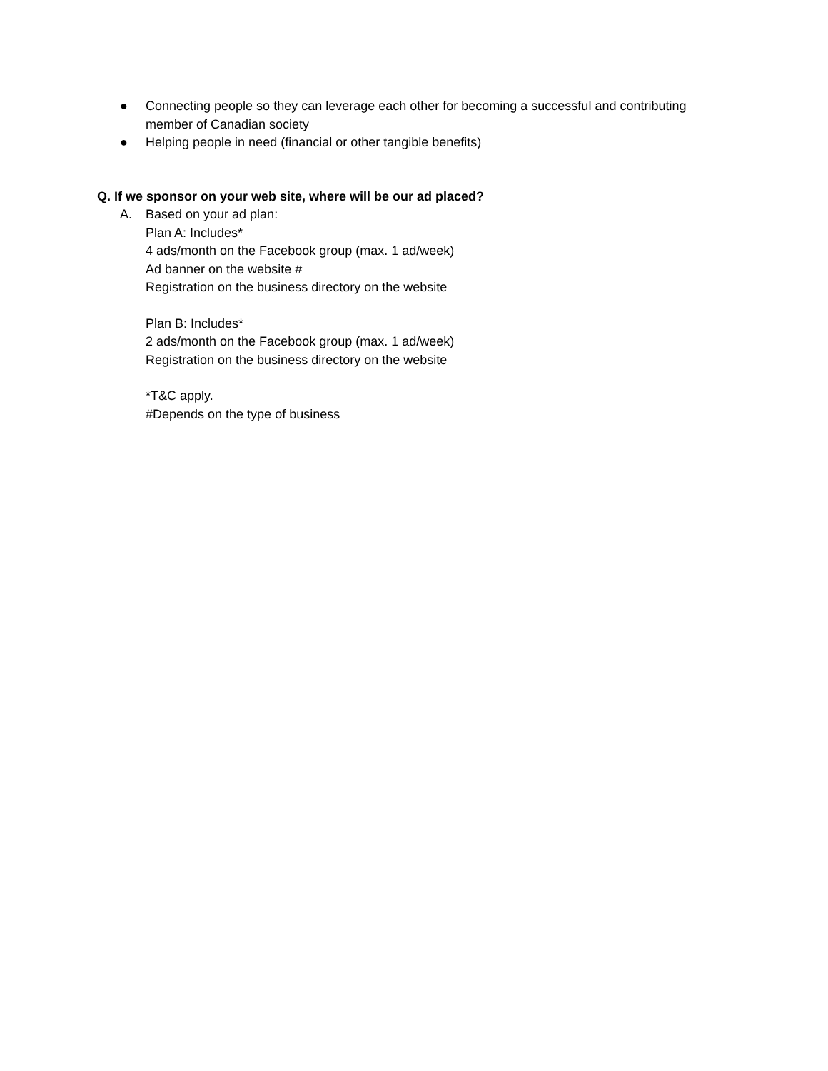● Connecting people so they can leverage each other for becoming a successful and contributing member of Canadian society
● Helping people in need (financial or other tangible benefits)
Q. If we sponsor on your web site, where will be our ad placed?
A. Based on your ad plan:
Plan A: Includes*
4 ads/month on the Facebook group (max. 1 ad/week)
Ad banner on the website #
Registration on the business directory on the website
Plan B: Includes*
2 ads/month on the Facebook group (max. 1 ad/week)
Registration on the business directory on the website
*T&C apply.
#Depends on the type of business